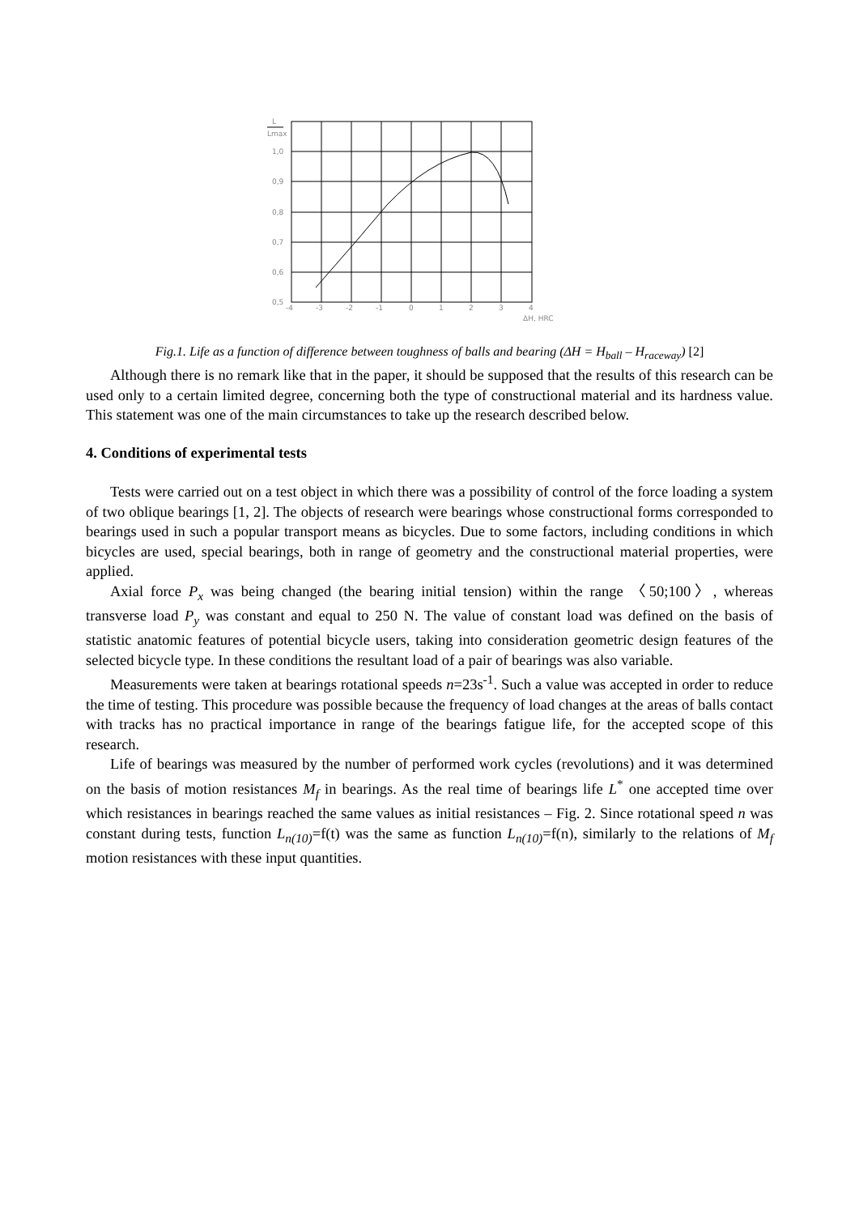L
Lmax
1,0
0,9
0,8
0,7
0,6
0,5
-4
-3
-2
-1
0
1
2
3
4
ΔH, HRC
Fig.1. Life as a function of difference between toughness of balls and bearing (ΔH = H<sub>ball</sub> – H<sub>raceway</sub>) [2]
Although there is no remark like that in the paper, it should be supposed that the results of this research can be used only to a certain limited degree, concerning both the type of constructional material and its hardness value. This statement was one of the main circumstances to take up the research described below.
4. Conditions of experimental tests
Tests were carried out on a test object in which there was a possibility of control of the force loading a system of two oblique bearings [1, 2]. The objects of research were bearings whose constructional forms corresponded to bearings used in such a popular transport means as bicycles. Due to some factors, including conditions in which bicycles are used, special bearings, both in range of geometry and the constructional material properties, were applied.
Axial force P<sub>x</sub> was being changed (the bearing initial tension) within the range 〈50;100〉, whereas transverse load P<sub>y</sub> was constant and equal to 250 N. The value of constant load was defined on the basis of statistic anatomic features of potential bicycle users, taking into consideration geometric design features of the selected bicycle type. In these conditions the resultant load of a pair of bearings was also variable.
Measurements were taken at bearings rotational speeds n=23s<sup>-1</sup>. Such a value was accepted in order to reduce the time of testing. This procedure was possible because the frequency of load changes at the areas of balls contact with tracks has no practical importance in range of the bearings fatigue life, for the accepted scope of this research.
Life of bearings was measured by the number of performed work cycles (revolutions) and it was determined on the basis of motion resistances M<sub>f</sub> in bearings. As the real time of bearings life L<sup>*</sup> one accepted time over which resistances in bearings reached the same values as initial resistances – Fig. 2. Since rotational speed n was constant during tests, function L<sub>n(10)</sub>=f(t) was the same as function L<sub>n(10)</sub>=f(n), similarly to the relations of M<sub>f</sub> motion resistances with these input quantities.